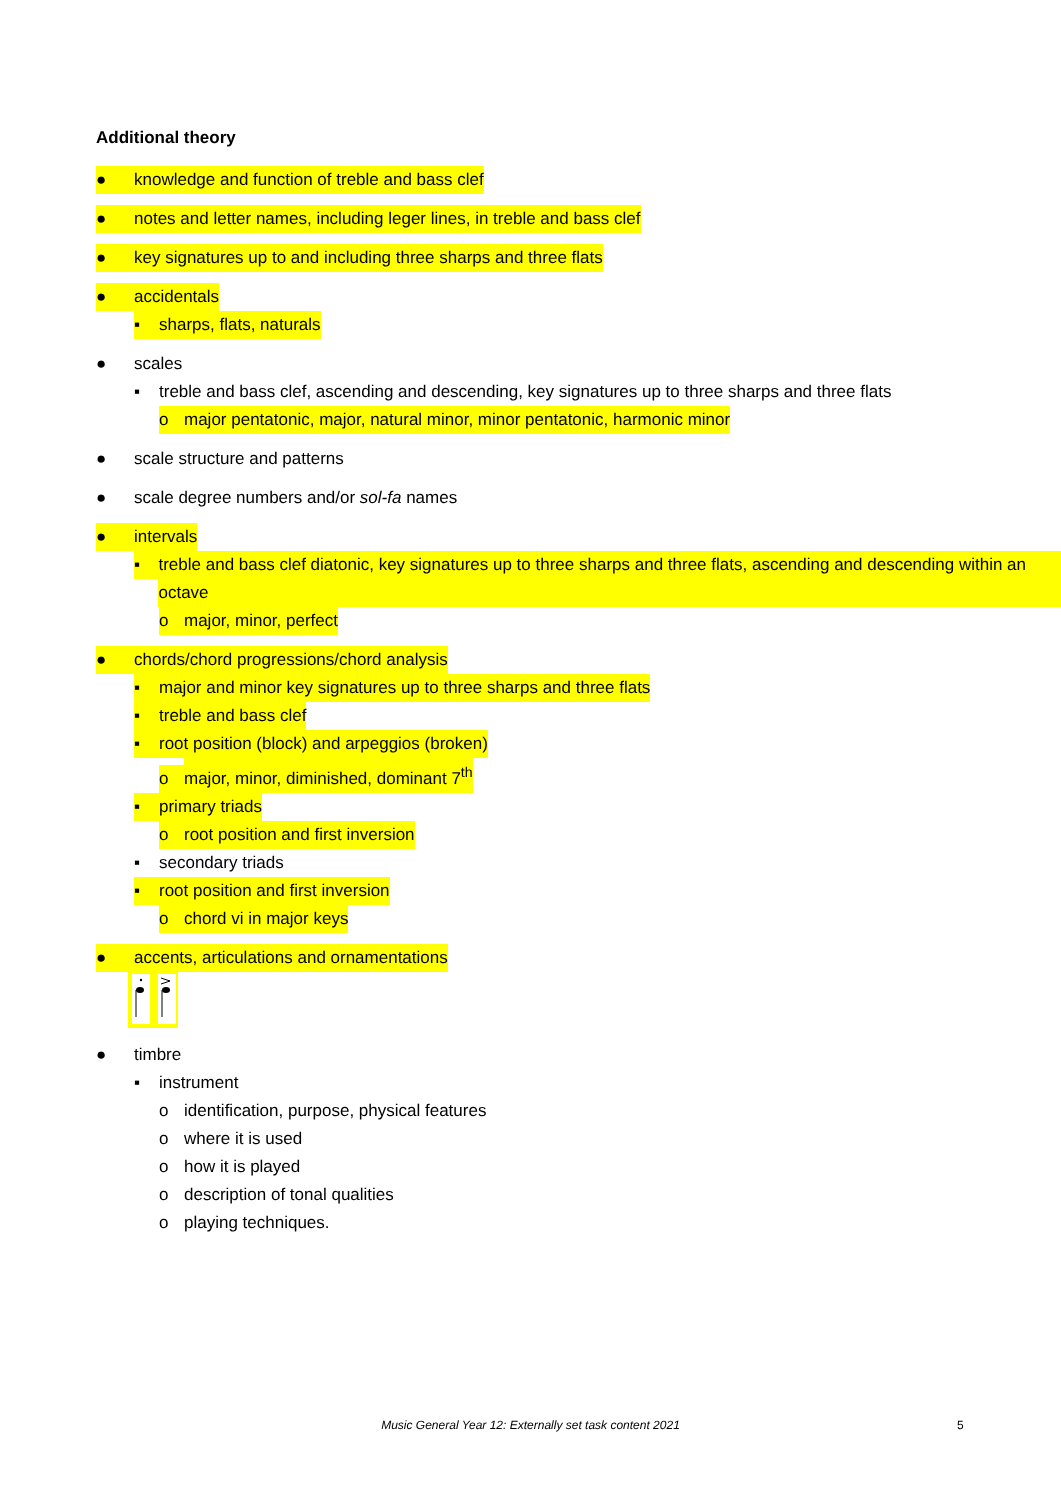Additional theory
● knowledge and function of treble and bass clef
● notes and letter names, including leger lines, in treble and bass clef
● key signatures up to and including three sharps and three flats
● accidentals
▪ sharps, flats, naturals
● scales
▪ treble and bass clef, ascending and descending, key signatures up to three sharps and three flats
o major pentatonic, major, natural minor, minor pentatonic, harmonic minor
● scale structure and patterns
● scale degree numbers and/or sol-fa names
● intervals
▪ treble and bass clef diatonic, key signatures up to three sharps and three flats, ascending and descending within an octave
o major, minor, perfect
● chords/chord progressions/chord analysis
▪ major and minor key signatures up to three sharps and three flats
▪ treble and bass clef
▪ root position (block) and arpeggios (broken)
o major, minor, diminished, dominant 7<sup>th</sup>
▪ primary triads
o root position and first inversion
▪ secondary triads
▪ root position and first inversion
o chord vi in major keys
● accents, articulations and ornamentations
● timbre
▪ instrument
o identification, purpose, physical features
o where it is used
o how it is played
o description of tonal qualities
o playing techniques.
Music General Year 12: Externally set task content 2021
5